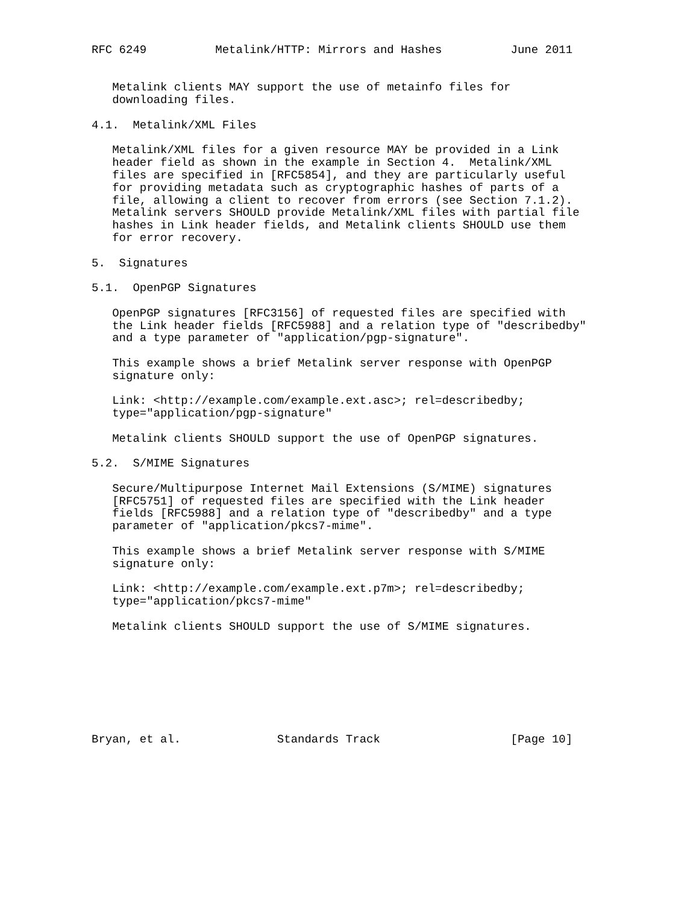RFC 6249          Metalink/HTTP: Mirrors and Hashes          June 2011


   Metalink clients MAY support the use of metainfo files for
   downloading files.

4.1.  Metalink/XML Files

   Metalink/XML files for a given resource MAY be provided in a Link
   header field as shown in the example in Section 4.  Metalink/XML
   files are specified in [RFC5854], and they are particularly useful
   for providing metadata such as cryptographic hashes of parts of a
   file, allowing a client to recover from errors (see Section 7.1.2).
   Metalink servers SHOULD provide Metalink/XML files with partial file
   hashes in Link header fields, and Metalink clients SHOULD use them
   for error recovery.

5.  Signatures

5.1.  OpenPGP Signatures

   OpenPGP signatures [RFC3156] of requested files are specified with
   the Link header fields [RFC5988] and a relation type of "describedby"
   and a type parameter of "application/pgp-signature".

   This example shows a brief Metalink server response with OpenPGP
   signature only:

   Link: <http://example.com/example.ext.asc>; rel=describedby;
   type="application/pgp-signature"

   Metalink clients SHOULD support the use of OpenPGP signatures.

5.2.  S/MIME Signatures

   Secure/Multipurpose Internet Mail Extensions (S/MIME) signatures
   [RFC5751] of requested files are specified with the Link header
   fields [RFC5988] and a relation type of "describedby" and a type
   parameter of "application/pkcs7-mime".

   This example shows a brief Metalink server response with S/MIME
   signature only:

   Link: <http://example.com/example.ext.p7m>; rel=describedby;
   type="application/pkcs7-mime"

   Metalink clients SHOULD support the use of S/MIME signatures.








Bryan, et al.              Standards Track                   [Page 10]